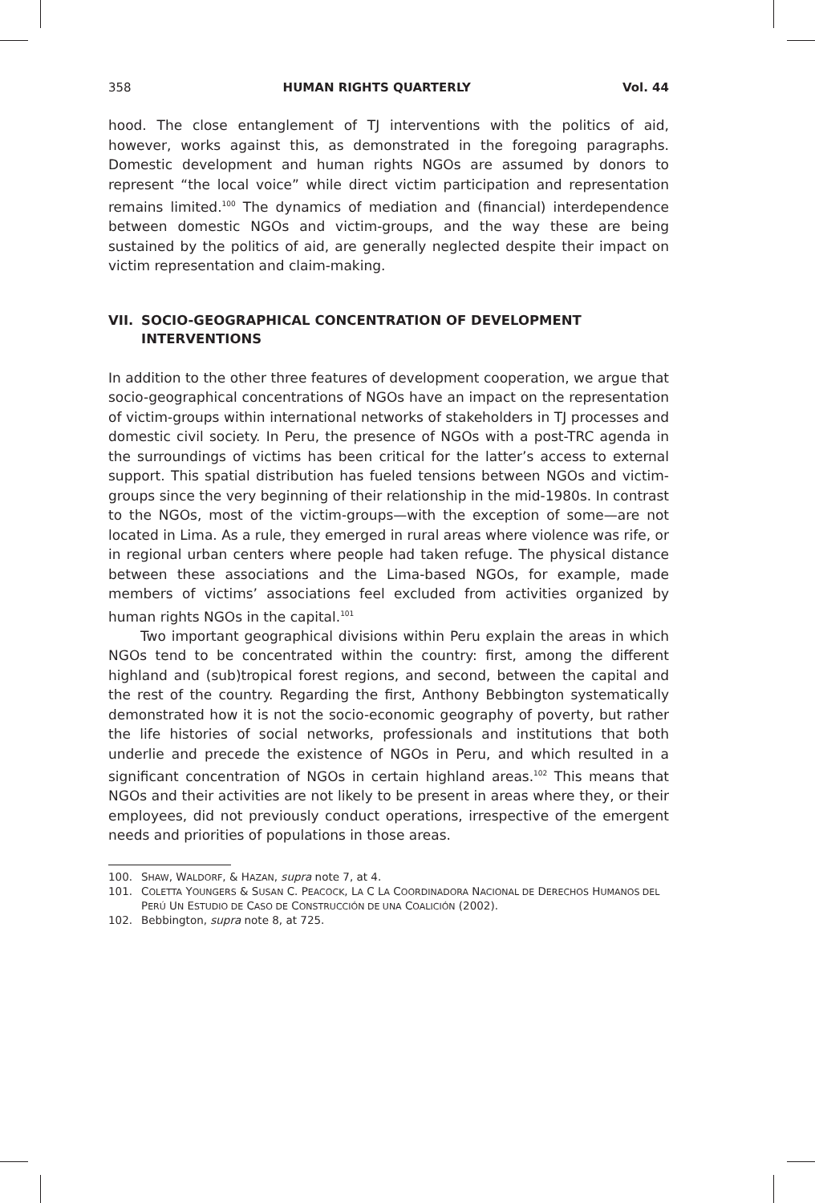358 HUMAN RIGHTS QUARTERLY Vol. 44
hood. The close entanglement of TJ interventions with the politics of aid, however, works against this, as demonstrated in the foregoing paragraphs. Domestic development and human rights NGOs are assumed by donors to represent “the local voice” while direct victim participation and representation remains limited.<sup>100</sup> The dynamics of mediation and (financial) interdependence between domestic NGOs and victim-groups, and the way these are being sustained by the politics of aid, are generally neglected despite their impact on victim representation and claim-making.
VII. SOCIO-GEOGRAPHICAL CONCENTRATION OF DEVELOPMENT INTERVENTIONS
In addition to the other three features of development cooperation, we argue that socio-geographical concentrations of NGOs have an impact on the representation of victim-groups within international networks of stakeholders in TJ processes and domestic civil society. In Peru, the presence of NGOs with a post-TRC agenda in the surroundings of victims has been critical for the latter’s access to external support. This spatial distribution has fueled tensions between NGOs and victim-groups since the very beginning of their relationship in the mid-1980s. In contrast to the NGOs, most of the victim-groups—with the exception of some—are not located in Lima. As a rule, they emerged in rural areas where violence was rife, or in regional urban centers where people had taken refuge. The physical distance between these associations and the Lima-based NGOs, for example, made members of victims’ associations feel excluded from activities organized by human rights NGOs in the capital.<sup>101</sup>
Two important geographical divisions within Peru explain the areas in which NGOs tend to be concentrated within the country: first, among the different highland and (sub)tropical forest regions, and second, between the capital and the rest of the country. Regarding the first, Anthony Bebbington systematically demonstrated how it is not the socio-economic geography of poverty, but rather the life histories of social networks, professionals and institutions that both underlie and precede the existence of NGOs in Peru, and which resulted in a significant concentration of NGOs in certain highland areas.<sup>102</sup> This means that NGOs and their activities are not likely to be present in areas where they, or their employees, did not previously conduct operations, irrespective of the emergent needs and priorities of populations in those areas.
100. SHAW, WALDORF, & HAZAN, supra note 7, at 4.
101. COLETTA YOUNGERS & SUSAN C. PEACOCK, LA C LA COORDINADORA NACIONAL DE DERECHOS HUMANOS DEL PERÚ UN ESTUDIO DE CASO DE CONSTRUCCIÓN DE UNA COALICIÓN (2002).
102. Bebbington, supra note 8, at 725.